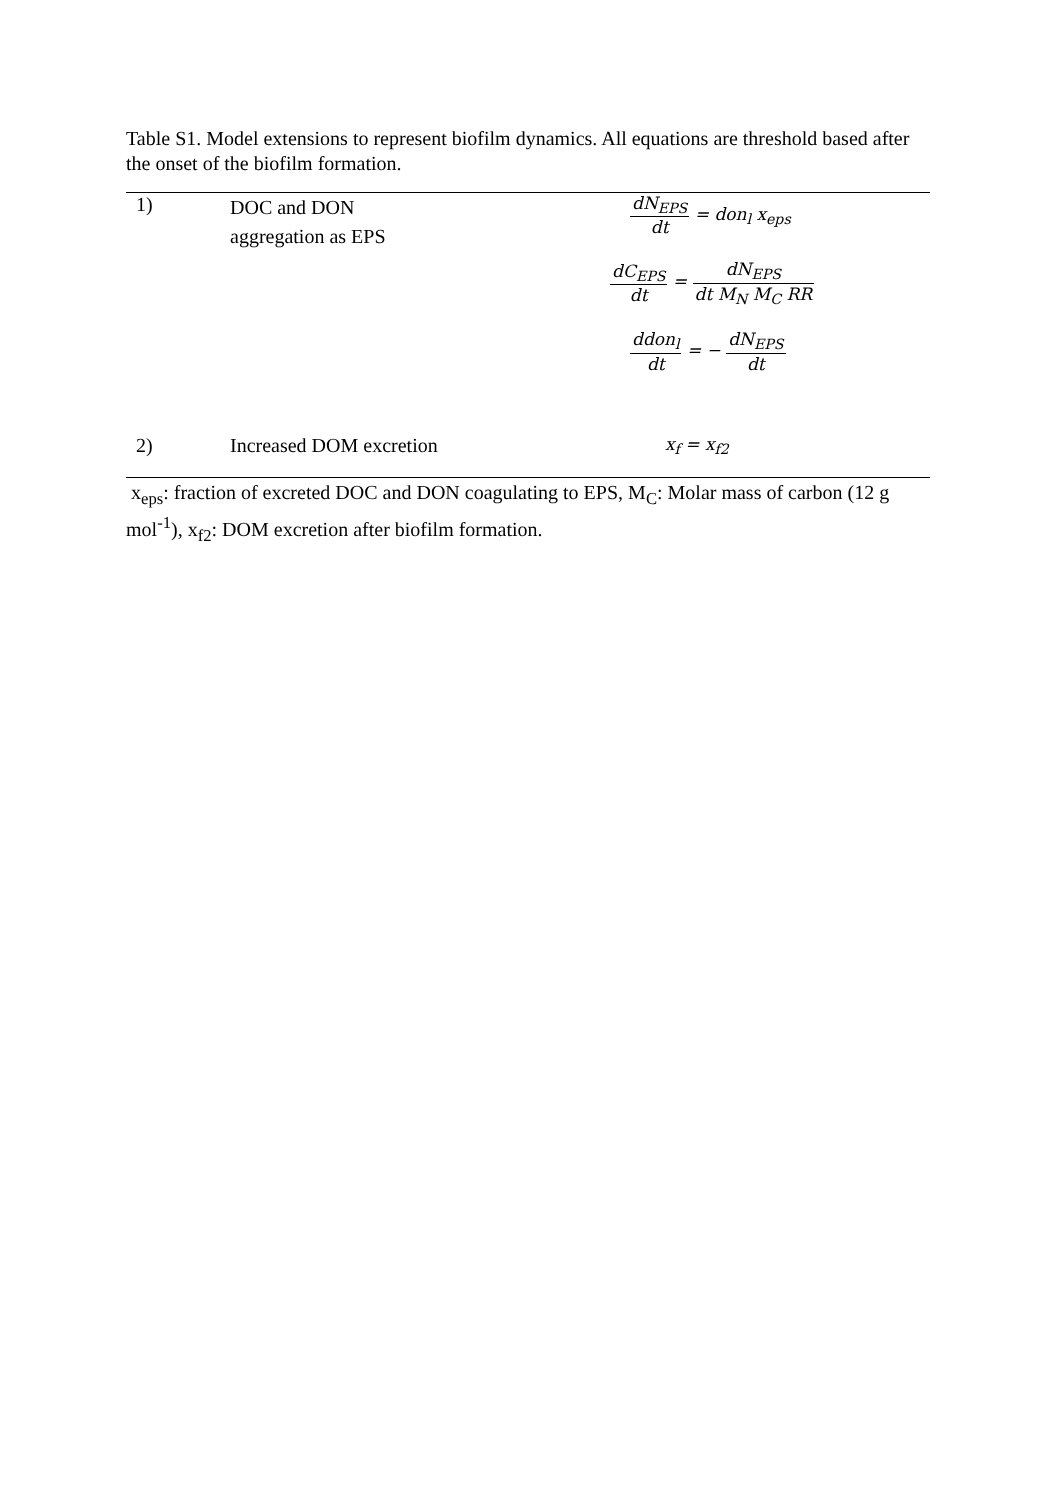Table S1. Model extensions to represent biofilm dynamics. All equations are threshold based after the onset of the biofilm formation.
| 1) | DOC and DON aggregation as EPS | dN<sub>EPS</sub> dt = don<sub>l</sub> x<sub>eps</sub> dC<sub>EPS</sub> dt = dN<sub>EPS</sub> dt M<sub>N</sub> M<sub>C</sub> RR ddon<sub>l</sub> dt = − dN<sub>EPS</sub> dt |
| 2) | Increased DOM excretion | x<sub>f</sub> = x<sub>f2</sub> |
x<sub>eps</sub>: fraction of excreted DOC and DON coagulating to EPS, M<sub>C</sub>: Molar mass of carbon (12 g mol<sup>-1</sup>), x<sub>f2</sub>: DOM excretion after biofilm formation.